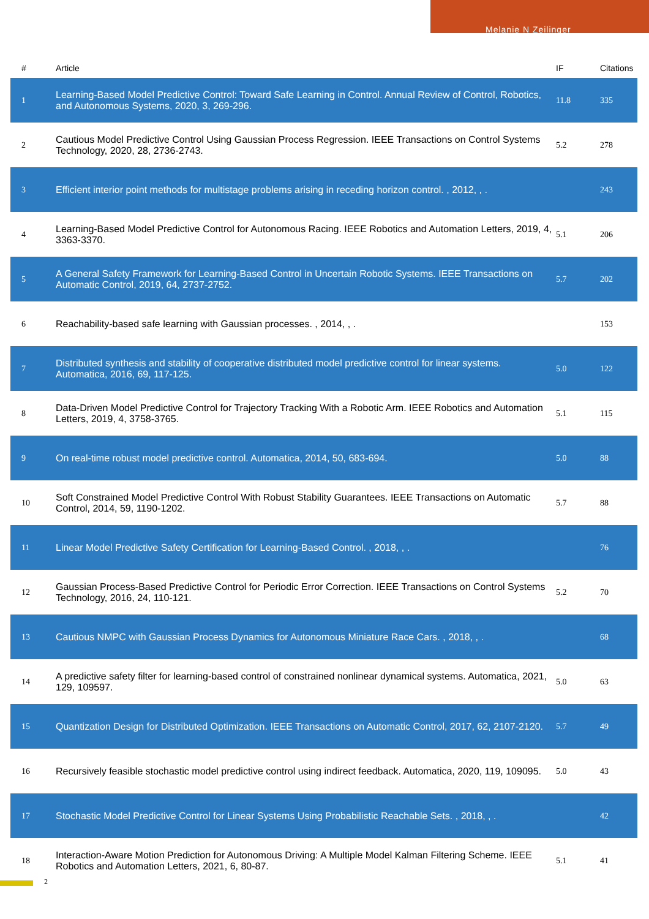Melanie N Zeilinger
| # | Article | IF | Citations |
| --- | --- | --- | --- |
| 1 | Learning-Based Model Predictive Control: Toward Safe Learning in Control. Annual Review of Control, Robotics, and Autonomous Systems, 2020, 3, 269-296. | 11.8 | 335 |
| 2 | Cautious Model Predictive Control Using Gaussian Process Regression. IEEE Transactions on Control Systems Technology, 2020, 28, 2736-2743. | 5.2 | 278 |
| 3 | Efficient interior point methods for multistage problems arising in receding horizon control. , 2012, , . | | 243 |
| 4 | Learning-Based Model Predictive Control for Autonomous Racing. IEEE Robotics and Automation Letters, 2019, 4, 3363-3370. | 5.1 | 206 |
| 5 | A General Safety Framework for Learning-Based Control in Uncertain Robotic Systems. IEEE Transactions on Automatic Control, 2019, 64, 2737-2752. | 5.7 | 202 |
| 6 | Reachability-based safe learning with Gaussian processes. , 2014, , . | | 153 |
| 7 | Distributed synthesis and stability of cooperative distributed model predictive control for linear systems. Automatica, 2016, 69, 117-125. | 5.0 | 122 |
| 8 | Data-Driven Model Predictive Control for Trajectory Tracking With a Robotic Arm. IEEE Robotics and Automation Letters, 2019, 4, 3758-3765. | 5.1 | 115 |
| 9 | On real-time robust model predictive control. Automatica, 2014, 50, 683-694. | 5.0 | 88 |
| 10 | Soft Constrained Model Predictive Control With Robust Stability Guarantees. IEEE Transactions on Automatic Control, 2014, 59, 1190-1202. | 5.7 | 88 |
| 11 | Linear Model Predictive Safety Certification for Learning-Based Control. , 2018, , . | | 76 |
| 12 | Gaussian Process-Based Predictive Control for Periodic Error Correction. IEEE Transactions on Control Systems Technology, 2016, 24, 110-121. | 5.2 | 70 |
| 13 | Cautious NMPC with Gaussian Process Dynamics for Autonomous Miniature Race Cars. , 2018, , . | | 68 |
| 14 | A predictive safety filter for learning-based control of constrained nonlinear dynamical systems. Automatica, 2021, 129, 109597. | 5.0 | 63 |
| 15 | Quantization Design for Distributed Optimization. IEEE Transactions on Automatic Control, 2017, 62, 2107-2120. | 5.7 | 49 |
| 16 | Recursively feasible stochastic model predictive control using indirect feedback. Automatica, 2020, 119, 109095. | 5.0 | 43 |
| 17 | Stochastic Model Predictive Control for Linear Systems Using Probabilistic Reachable Sets. , 2018, , . | | 42 |
| 18 | Interaction-Aware Motion Prediction for Autonomous Driving: A Multiple Model Kalman Filtering Scheme. IEEE Robotics and Automation Letters, 2021, 6, 80-87. | 5.1 | 41 |
2